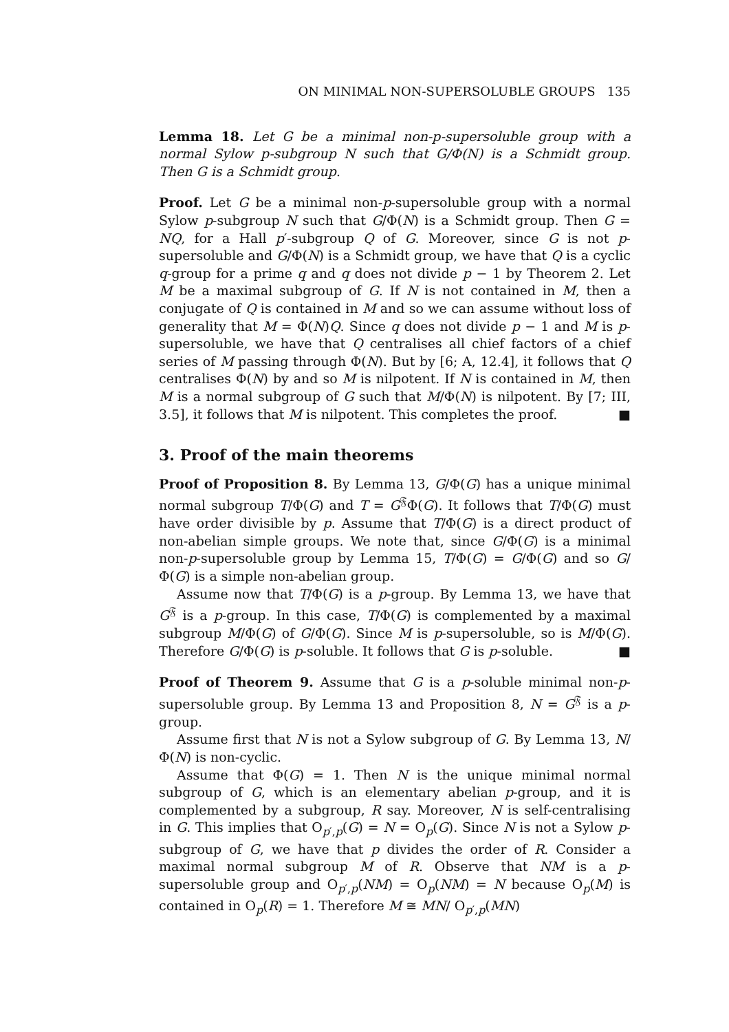ON MINIMAL NON-SUPERSOLUBLE GROUPS 135
Lemma 18. Let G be a minimal non-p-supersoluble group with a normal Sylow p-subgroup N such that G/Φ(N) is a Schmidt group. Then G is a Schmidt group.
Proof. Let G be a minimal non-p-supersoluble group with a normal Sylow p-subgroup N such that G/Φ(N) is a Schmidt group. Then G = NQ, for a Hall p′-subgroup Q of G. Moreover, since G is not p-supersoluble and G/Φ(N) is a Schmidt group, we have that Q is a cyclic q-group for a prime q and q does not divide p − 1 by Theorem 2. Let M be a maximal subgroup of G. If N is not contained in M, then a conjugate of Q is contained in M and so we can assume without loss of generality that M = Φ(N)Q. Since q does not divide p − 1 and M is p-supersoluble, we have that Q centralises all chief factors of a chief series of M passing through Φ(N). But by [6; A, 12.4], it follows that Q centralises Φ(N) by and so M is nilpotent. If N is contained in M, then M is a normal subgroup of G such that M/Φ(N) is nilpotent. By [7; III, 3.5], it follows that M is nilpotent. This completes the proof. ■
3. Proof of the main theorems
Proof of Proposition 8. By Lemma 13, G/Φ(G) has a unique minimal normal subgroup T/Φ(G) and T = G<sup>𝔉</sup>Φ(G). It follows that T/Φ(G) must have order divisible by p. Assume that T/Φ(G) is a direct product of non-abelian simple groups. We note that, since G/Φ(G) is a minimal non-p-supersoluble group by Lemma 15, T/Φ(G) = G/Φ(G) and so G/Φ(G) is a simple non-abelian group.
Assume now that T/Φ(G) is a p-group. By Lemma 13, we have that G<sup>𝔉</sup> is a p-group. In this case, T/Φ(G) is complemented by a maximal subgroup M/Φ(G) of G/Φ(G). Since M is p-supersoluble, so is M/Φ(G). Therefore G/Φ(G) is p-soluble. It follows that G is p-soluble. ■
Proof of Theorem 9. Assume that G is a p-soluble minimal non-p-supersoluble group. By Lemma 13 and Proposition 8, N = G<sup>𝔉</sup> is a p-group.
Assume first that N is not a Sylow subgroup of G. By Lemma 13, N/Φ(N) is non-cyclic.
Assume that Φ(G) = 1. Then N is the unique minimal normal subgroup of G, which is an elementary abelian p-group, and it is complemented by a subgroup, R say. Moreover, N is self-centralising in G. This implies that O<sub>p′,p</sub>(G) = N = O<sub>p</sub>(G). Since N is not a Sylow p-subgroup of G, we have that p divides the order of R. Consider a maximal normal subgroup M of R. Observe that NM is a p-supersoluble group and O<sub>p′,p</sub>(NM) = O<sub>p</sub>(NM) = N because O<sub>p</sub>(M) is contained in O<sub>p</sub>(R) = 1. Therefore M ≅ MN/ O<sub>p′,p</sub>(MN)